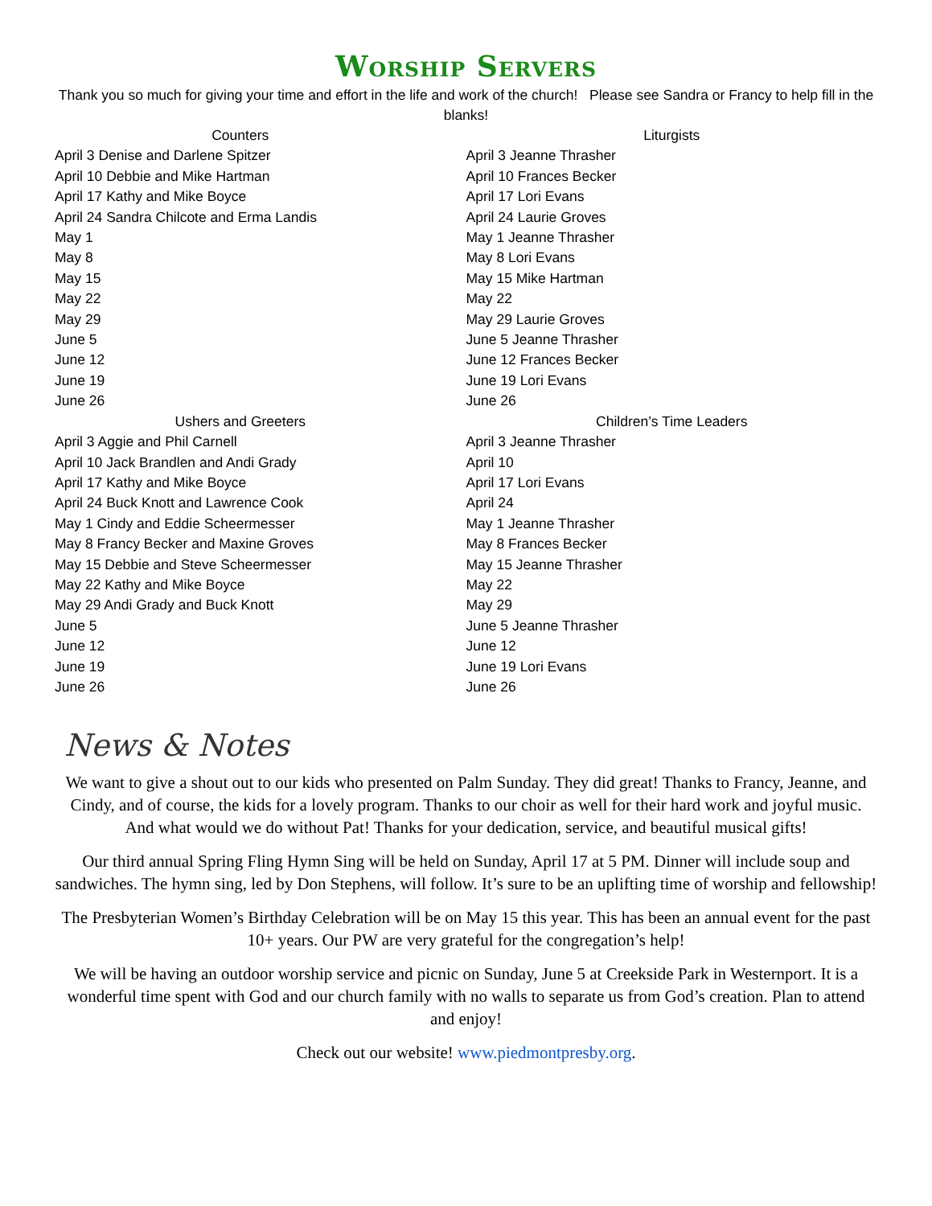Worship Servers
Thank you so much for giving your time and effort in the life and work of the church! Please see Sandra or Francy to help fill in the blanks!
Counters
April 3 Denise and Darlene Spitzer
April 10 Debbie and Mike Hartman
April 17 Kathy and Mike Boyce
April 24 Sandra Chilcote and Erma Landis
May 1
May 8
May 15
May 22
May 29
June 5
June 12
June 19
June 26
Ushers and Greeters
April 3 Aggie and Phil Carnell
April 10 Jack Brandlen and Andi Grady
April 17 Kathy and Mike Boyce
April 24 Buck Knott and Lawrence Cook
May 1 Cindy and Eddie Scheermesser
May 8 Francy Becker and Maxine Groves
May 15 Debbie and Steve Scheermesser
May 22 Kathy and Mike Boyce
May 29 Andi Grady and Buck Knott
June 5
June 12
June 19
June 26
Liturgists
April 3 Jeanne Thrasher
April 10 Frances Becker
April 17 Lori Evans
April 24 Laurie Groves
May 1 Jeanne Thrasher
May 8 Lori Evans
May 15 Mike Hartman
May 22
May 29 Laurie Groves
June 5 Jeanne Thrasher
June 12 Frances Becker
June 19 Lori Evans
June 26
Children’s Time Leaders
April 3 Jeanne Thrasher
April 10
April 17 Lori Evans
April 24
May 1 Jeanne Thrasher
May 8 Frances Becker
May 15 Jeanne Thrasher
May 22
May 29
June 5 Jeanne Thrasher
June 12
June 19 Lori Evans
June 26
News & Notes
We want to give a shout out to our kids who presented on Palm Sunday. They did great! Thanks to Francy, Jeanne, and Cindy, and of course, the kids for a lovely program. Thanks to our choir as well for their hard work and joyful music. And what would we do without Pat! Thanks for your dedication, service, and beautiful musical gifts!
Our third annual Spring Fling Hymn Sing will be held on Sunday, April 17 at 5 PM. Dinner will include soup and sandwiches. The hymn sing, led by Don Stephens, will follow. It’s sure to be an uplifting time of worship and fellowship!
The Presbyterian Women’s Birthday Celebration will be on May 15 this year. This has been an annual event for the past 10+ years. Our PW are very grateful for the congregation’s help!
We will be having an outdoor worship service and picnic on Sunday, June 5 at Creekside Park in Westernport. It is a wonderful time spent with God and our church family with no walls to separate us from God’s creation. Plan to attend and enjoy!
Check out our website! www.piedmontpresby.org.